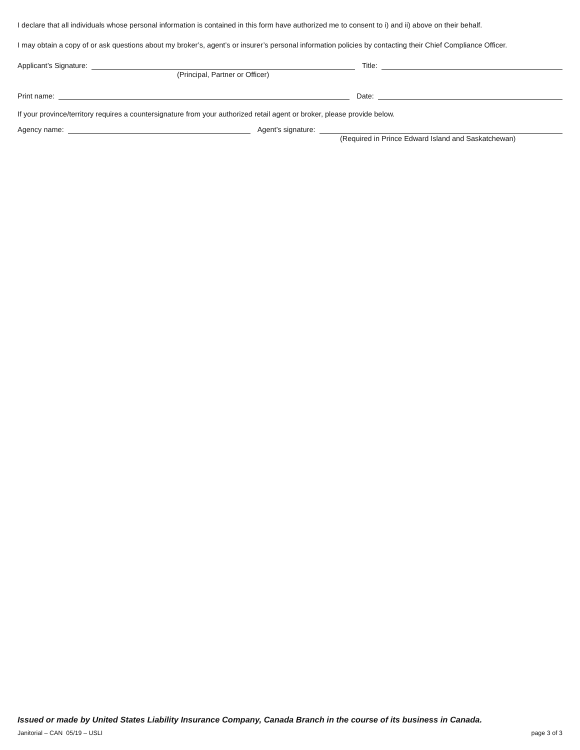I declare that all individuals whose personal information is contained in this form have authorized me to consent to i) and ii) above on their behalf.
I may obtain a copy of or ask questions about my broker’s, agent’s or insurer’s personal information policies by contacting their Chief Compliance Officer.
Applicant’s Signature: Title:
(Principal, Partner or Officer)
Print name: Date:
If your province/territory requires a countersignature from your authorized retail agent or broker, please provide below.
Agency name: Agent’s signature:
(Required in Prince Edward Island and Saskatchewan)
Issued or made by United States Liability Insurance Company, Canada Branch in the course of its business in Canada.
Janitorial – CAN 05/19 – USLI page 3 of 3